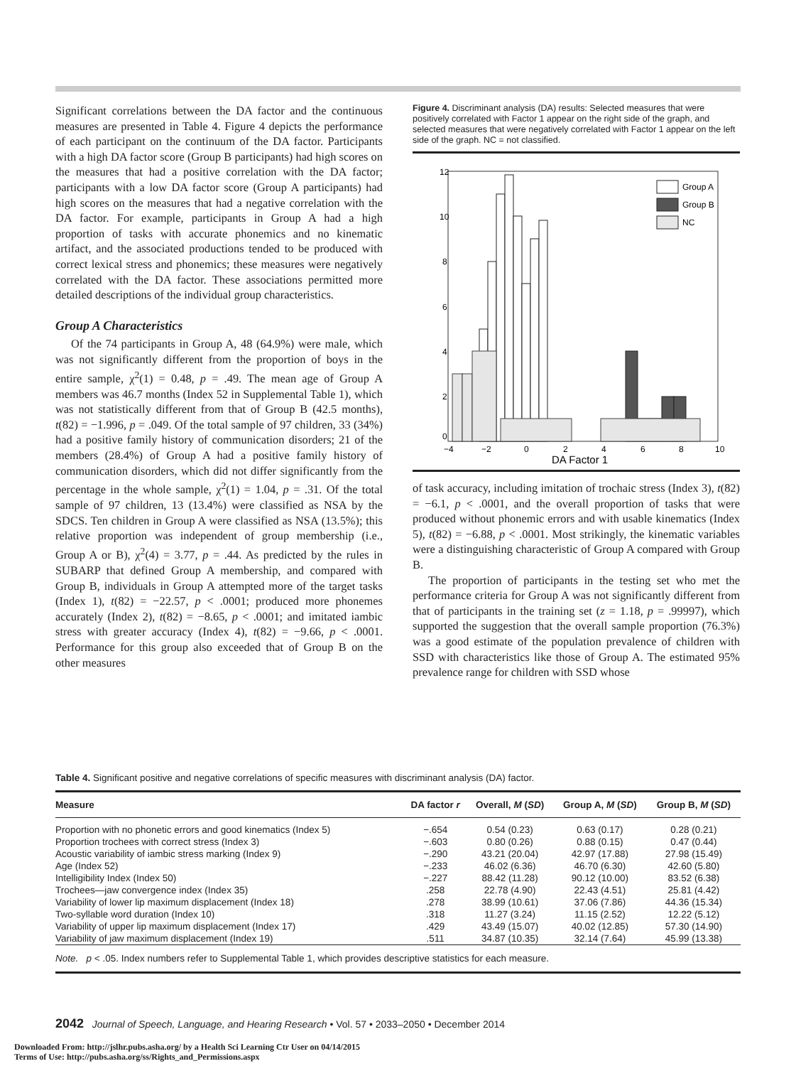Significant correlations between the DA factor and the continuous measures are presented in Table 4. Figure 4 depicts the performance of each participant on the continuum of the DA factor. Participants with a high DA factor score (Group B participants) had high scores on the measures that had a positive correlation with the DA factor; participants with a low DA factor score (Group A participants) had high scores on the measures that had a negative correlation with the DA factor. For example, participants in Group A had a high proportion of tasks with accurate phonemics and no kinematic artifact, and the associated productions tended to be produced with correct lexical stress and phonemics; these measures were negatively correlated with the DA factor. These associations permitted more detailed descriptions of the individual group characteristics.
Group A Characteristics
Of the 74 participants in Group A, 48 (64.9%) were male, which was not significantly different from the proportion of boys in the entire sample, χ<sup>2</sup>(1) = 0.48, p = .49. The mean age of Group A members was 46.7 months (Index 52 in Supplemental Table 1), which was not statistically different from that of Group B (42.5 months), t(82) = −1.996, p = .049. Of the total sample of 97 children, 33 (34%) had a positive family history of communication disorders; 21 of the members (28.4%) of Group A had a positive family history of communication disorders, which did not differ significantly from the percentage in the whole sample, χ<sup>2</sup>(1) = 1.04, p = .31. Of the total sample of 97 children, 13 (13.4%) were classified as NSA by the SDCS. Ten children in Group A were classified as NSA (13.5%); this relative proportion was independent of group membership (i.e., Group A or B), χ<sup>2</sup>(4) = 3.77, p = .44. As predicted by the rules in SUBARP that defined Group A membership, and compared with Group B, individuals in Group A attempted more of the target tasks (Index 1), t(82) = −22.57, p < .0001; produced more phonemes accurately (Index 2), t(82) = −8.65, p < .0001; and imitated iambic stress with greater accuracy (Index 4), t(82) = −9.66, p < .0001. Performance for this group also exceeded that of Group B on the other measures
Figure 4. Discriminant analysis (DA) results: Selected measures that were positively correlated with Factor 1 appear on the right side of the graph, and selected measures that were negatively correlated with Factor 1 appear on the left side of the graph. NC = not classified.
Group A
Group B
NC
12
10
8
6
4
2
0
−4
−2
0
2
4
6
8
10
DA Factor 1
of task accuracy, including imitation of trochaic stress (Index 3), t(82) = −6.1, p < .0001, and the overall proportion of tasks that were produced without phonemic errors and with usable kinematics (Index 5), t(82) = −6.88, p < .0001. Most strikingly, the kinematic variables were a distinguishing characteristic of Group A compared with Group B.
The proportion of participants in the testing set who met the performance criteria for Group A was not significantly different from that of participants in the training set (z = 1.18, p = .99997), which supported the suggestion that the overall sample proportion (76.3%) was a good estimate of the population prevalence of children with SSD with characteristics like those of Group A. The estimated 95% prevalence range for children with SSD whose
Table 4. Significant positive and negative correlations of specific measures with discriminant analysis (DA) factor.
| Measure | DA factor r | Overall, M ( SD ) | Group A, M ( SD ) | Group B, M ( SD ) |
| --- | --- | --- | --- | --- |
| Proportion with no phonetic errors and good kinematics (Index 5) | −.654 | 0.54 (0.23) | 0.63 (0.17) | 0.28 (0.21) |
| Proportion trochees with correct stress (Index 3) | −.603 | 0.80 (0.26) | 0.88 (0.15) | 0.47 (0.44) |
| Acoustic variability of iambic stress marking (Index 9) | −.290 | 43.21 (20.04) | 42.97 (17.88) | 27.98 (15.49) |
| Age (Index 52) | −.233 | 46.02 (6.36) | 46.70 (6.30) | 42.60 (5.80) |
| Intelligibility Index (Index 50) | −.227 | 88.42 (11.28) | 90.12 (10.00) | 83.52 (6.38) |
| Trochees—jaw convergence index (Index 35) | .258 | 22.78 (4.90) | 22.43 (4.51) | 25.81 (4.42) |
| Variability of lower lip maximum displacement (Index 18) | .278 | 38.99 (10.61) | 37.06 (7.86) | 44.36 (15.34) |
| Two-syllable word duration (Index 10) | .318 | 11.27 (3.24) | 11.15 (2.52) | 12.22 (5.12) |
| Variability of upper lip maximum displacement (Index 17) | .429 | 43.49 (15.07) | 40.02 (12.85) | 57.30 (14.90) |
| Variability of jaw maximum displacement (Index 19) | .511 | 34.87 (10.35) | 32.14 (7.64) | 45.99 (13.38) |
| Note. p < .05. Index numbers refer to Supplemental Table 1, which provides descriptive statistics for each measure. | | | | |
2042 Journal of Speech, Language, and Hearing Research • Vol. 57 • 2033–2050 • December 2014
Downloaded From: http://jslhr.pubs.asha.org/ by a Health Sci Learning Ctr User on 04/14/2015
Terms of Use: http://pubs.asha.org/ss/Rights_and_Permissions.aspx